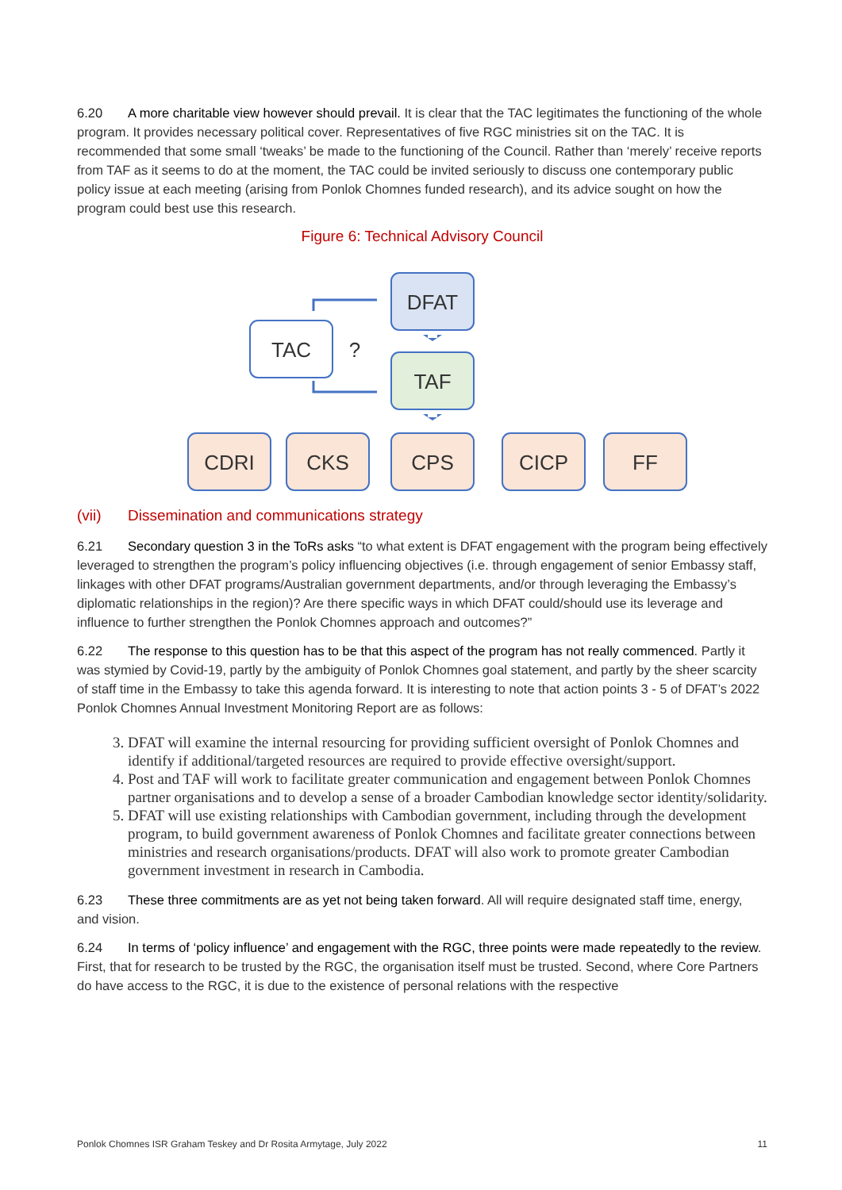6.20 A more charitable view however should prevail. It is clear that the TAC legitimates the functioning of the whole program. It provides necessary political cover. Representatives of five RGC ministries sit on the TAC. It is recommended that some small ‘tweaks’ be made to the functioning of the Council. Rather than ‘merely’ receive reports from TAF as it seems to do at the moment, the TAC could be invited seriously to discuss one contemporary public policy issue at each meeting (arising from Ponlok Chomnes funded research), and its advice sought on how the program could best use this research.
Figure 6: Technical Advisory Council
DFAT
TAC
?
TAF
CDRI
CKS
CPS
CICP
FF
(vii) Dissemination and communications strategy
6.21 Secondary question 3 in the ToRs asks “to what extent is DFAT engagement with the program being effectively leveraged to strengthen the program’s policy influencing objectives (i.e. through engagement of senior Embassy staff, linkages with other DFAT programs/Australian government departments, and/or through leveraging the Embassy’s diplomatic relationships in the region)? Are there specific ways in which DFAT could/should use its leverage and influence to further strengthen the Ponlok Chomnes approach and outcomes?”
6.22 The response to this question has to be that this aspect of the program has not really commenced. Partly it was stymied by Covid-19, partly by the ambiguity of Ponlok Chomnes goal statement, and partly by the sheer scarcity of staff time in the Embassy to take this agenda forward. It is interesting to note that action points 3 - 5 of DFAT’s 2022 Ponlok Chomnes Annual Investment Monitoring Report are as follows:
3. DFAT will examine the internal resourcing for providing sufficient oversight of Ponlok Chomnes and identify if additional/targeted resources are required to provide effective oversight/support.
4. Post and TAF will work to facilitate greater communication and engagement between Ponlok Chomnes partner organisations and to develop a sense of a broader Cambodian knowledge sector identity/solidarity.
5. DFAT will use existing relationships with Cambodian government, including through the development program, to build government awareness of Ponlok Chomnes and facilitate greater connections between ministries and research organisations/products. DFAT will also work to promote greater Cambodian government investment in research in Cambodia.
6.23 These three commitments are as yet not being taken forward. All will require designated staff time, energy, and vision.
6.24 In terms of ‘policy influence’ and engagement with the RGC, three points were made repeatedly to the review. First, that for research to be trusted by the RGC, the organisation itself must be trusted. Second, where Core Partners do have access to the RGC, it is due to the existence of personal relations with the respective
Ponlok Chomnes ISR Graham Teskey and Dr Rosita Armytage, July 2022 11